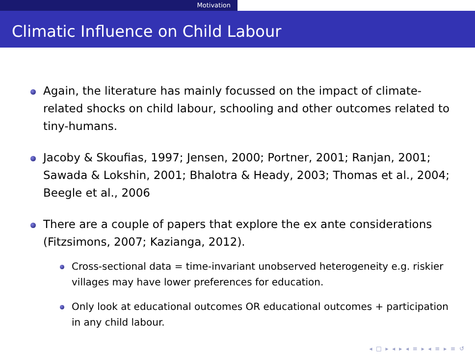Motivation
Climatic Influence on Child Labour
Again, the literature has mainly focussed on the impact of climate-related shocks on child labour, schooling and other outcomes related to tiny-humans.
Jacoby & Skoufias, 1997; Jensen, 2000; Portner, 2001; Ranjan, 2001; Sawada & Lokshin, 2001; Bhalotra & Heady, 2003; Thomas et al., 2004; Beegle et al., 2006
There are a couple of papers that explore the ex ante considerations (Fitzsimons, 2007; Kazianga, 2012).
Cross-sectional data = time-invariant unobserved heterogeneity e.g. riskier villages may have lower preferences for education.
Only look at educational outcomes OR educational outcomes + participation in any child labour.
◂ □ ▸ ◂ ▸ ◂ ≡ ▸ ◂ ≡ ▸ ≡ ↺